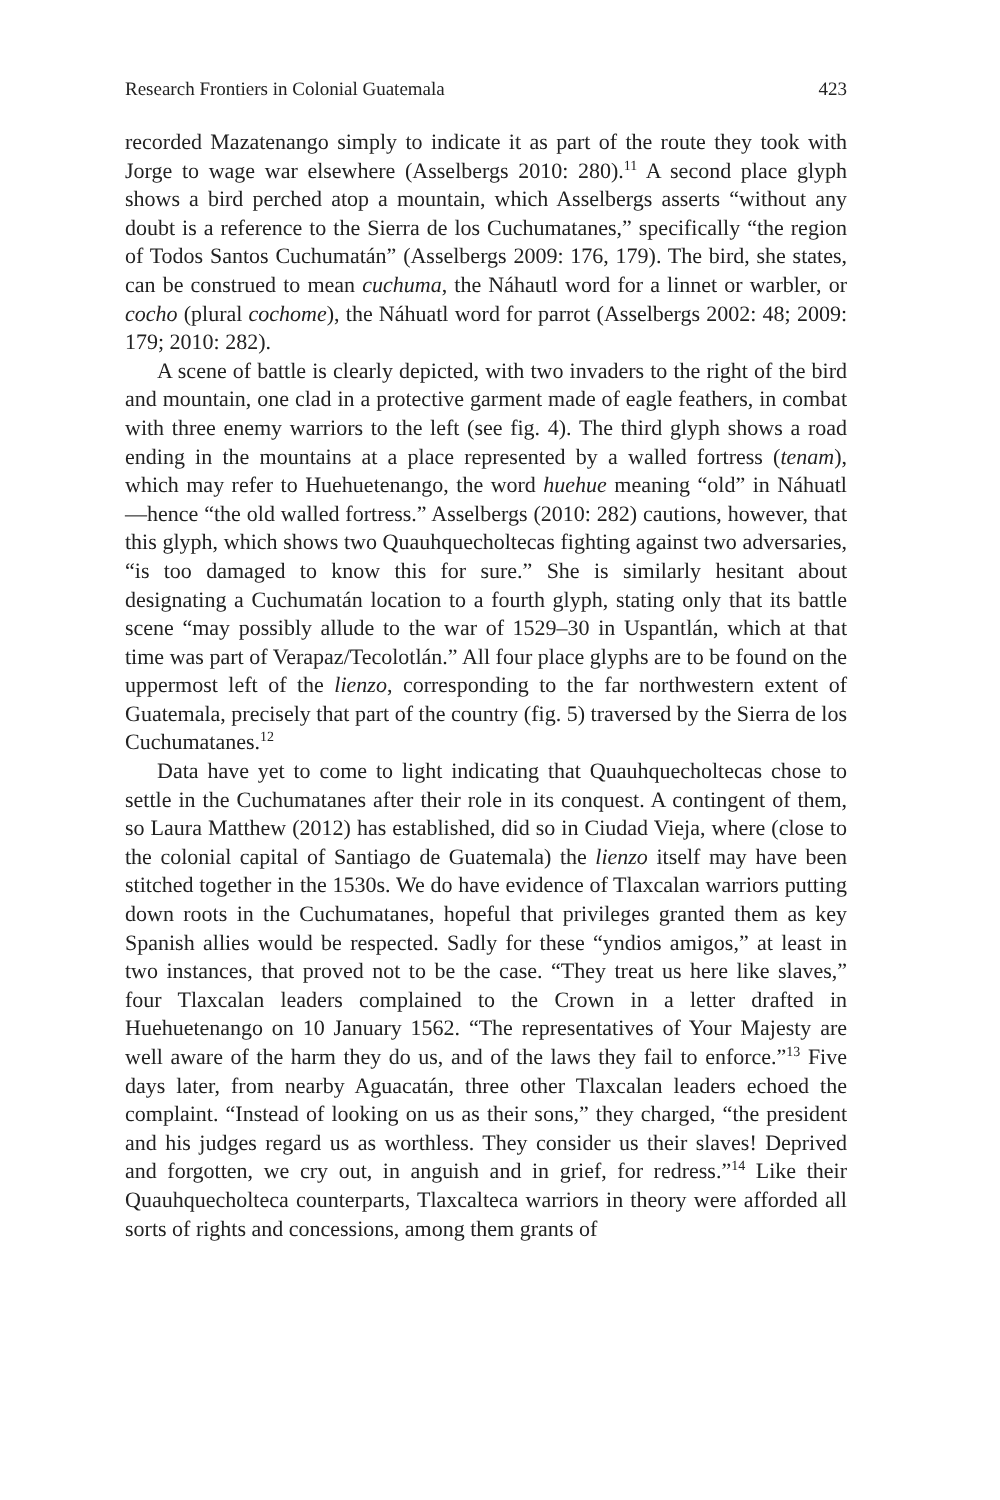Research Frontiers in Colonial Guatemala 423
recorded Mazatenango simply to indicate it as part of the route they took with Jorge to wage war elsewhere (Asselbergs 2010: 280).<sup>11</sup> A second place glyph shows a bird perched atop a mountain, which Asselbergs asserts “without any doubt is a reference to the Sierra de los Cuchumatanes,” specifically “the region of Todos Santos Cuchumatán” (Asselbergs 2009: 176, 179). The bird, she states, can be construed to mean cuchuma, the Náhautl word for a linnet or warbler, or cocho (plural cochome), the Náhuatl word for parrot (Asselbergs 2002: 48; 2009: 179; 2010: 282).
A scene of battle is clearly depicted, with two invaders to the right of the bird and mountain, one clad in a protective garment made of eagle feathers, in combat with three enemy warriors to the left (see fig. 4). The third glyph shows a road ending in the mountains at a place represented by a walled fortress (tenam), which may refer to Huehuetenango, the word huehue meaning “old” in Náhuatl—hence “the old walled fortress.” Asselbergs (2010: 282) cautions, however, that this glyph, which shows two Quauhquecholtecas fighting against two adversaries, “is too damaged to know this for sure.” She is similarly hesitant about designating a Cuchumatán location to a fourth glyph, stating only that its battle scene “may possibly allude to the war of 1529–30 in Uspantlán, which at that time was part of Verapaz/Tecolotlán.” All four place glyphs are to be found on the uppermost left of the lienzo, corresponding to the far northwestern extent of Guatemala, precisely that part of the country (fig. 5) traversed by the Sierra de los Cuchumatanes.<sup>12</sup>
Data have yet to come to light indicating that Quauhquecholtecas chose to settle in the Cuchumatanes after their role in its conquest. A contingent of them, so Laura Matthew (2012) has established, did so in Ciudad Vieja, where (close to the colonial capital of Santiago de Guatemala) the lienzo itself may have been stitched together in the 1530s. We do have evidence of Tlaxcalan warriors putting down roots in the Cuchumatanes, hopeful that privileges granted them as key Spanish allies would be respected. Sadly for these “yndios amigos,” at least in two instances, that proved not to be the case. “They treat us here like slaves,” four Tlaxcalan leaders complained to the Crown in a letter drafted in Huehuetenango on 10 January 1562. “The representatives of Your Majesty are well aware of the harm they do us, and of the laws they fail to enforce.”<sup>13</sup> Five days later, from nearby Aguacatán, three other Tlaxcalan leaders echoed the complaint. “Instead of looking on us as their sons,” they charged, “the president and his judges regard us as worthless. They consider us their slaves! Deprived and forgotten, we cry out, in anguish and in grief, for redress.”<sup>14</sup> Like their Quauhquecholteca counterparts, Tlaxcalteca warriors in theory were afforded all sorts of rights and concessions, among them grants of